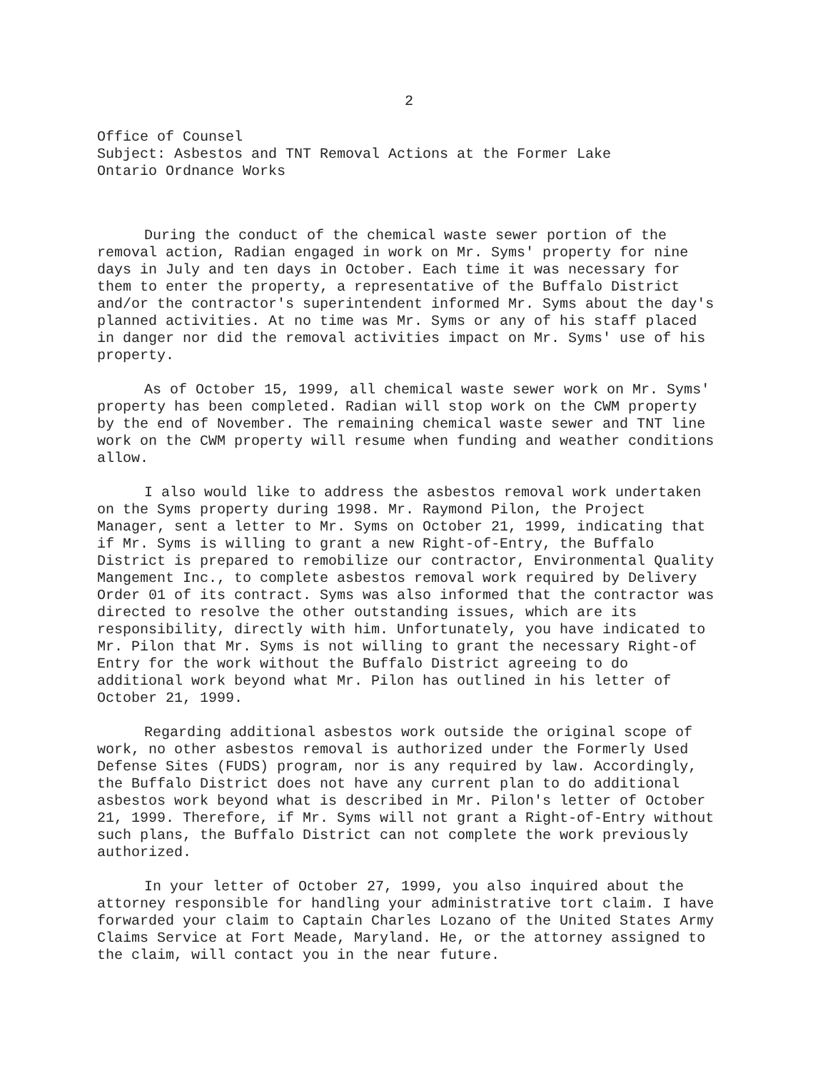2
Office of Counsel
Subject: Asbestos and TNT Removal Actions at the Former Lake
Ontario Ordnance Works
During the conduct of the chemical waste sewer portion of the removal action, Radian engaged in work on Mr. Syms' property for nine days in July and ten days in October. Each time it was necessary for them to enter the property, a representative of the Buffalo District and/or the contractor's superintendent informed Mr. Syms about the day's planned activities. At no time was Mr. Syms or any of his staff placed in danger nor did the removal activities impact on Mr. Syms' use of his property.
As of October 15, 1999, all chemical waste sewer work on Mr. Syms' property has been completed. Radian will stop work on the CWM property by the end of November. The remaining chemical waste sewer and TNT line work on the CWM property will resume when funding and weather conditions allow.
I also would like to address the asbestos removal work undertaken on the Syms property during 1998. Mr. Raymond Pilon, the Project Manager, sent a letter to Mr. Syms on October 21, 1999, indicating that if Mr. Syms is willing to grant a new Right-of-Entry, the Buffalo District is prepared to remobilize our contractor, Environmental Quality Mangement Inc., to complete asbestos removal work required by Delivery Order 01 of its contract. Syms was also informed that the contractor was directed to resolve the other outstanding issues, which are its responsibility, directly with him. Unfortunately, you have indicated to Mr. Pilon that Mr. Syms is not willing to grant the necessary Right-of Entry for the work without the Buffalo District agreeing to do additional work beyond what Mr. Pilon has outlined in his letter of October 21, 1999.
Regarding additional asbestos work outside the original scope of work, no other asbestos removal is authorized under the Formerly Used Defense Sites (FUDS) program, nor is any required by law. Accordingly, the Buffalo District does not have any current plan to do additional asbestos work beyond what is described in Mr. Pilon's letter of October 21, 1999. Therefore, if Mr. Syms will not grant a Right-of-Entry without such plans, the Buffalo District can not complete the work previously authorized.
In your letter of October 27, 1999, you also inquired about the attorney responsible for handling your administrative tort claim. I have forwarded your claim to Captain Charles Lozano of the United States Army Claims Service at Fort Meade, Maryland. He, or the attorney assigned to the claim, will contact you in the near future.